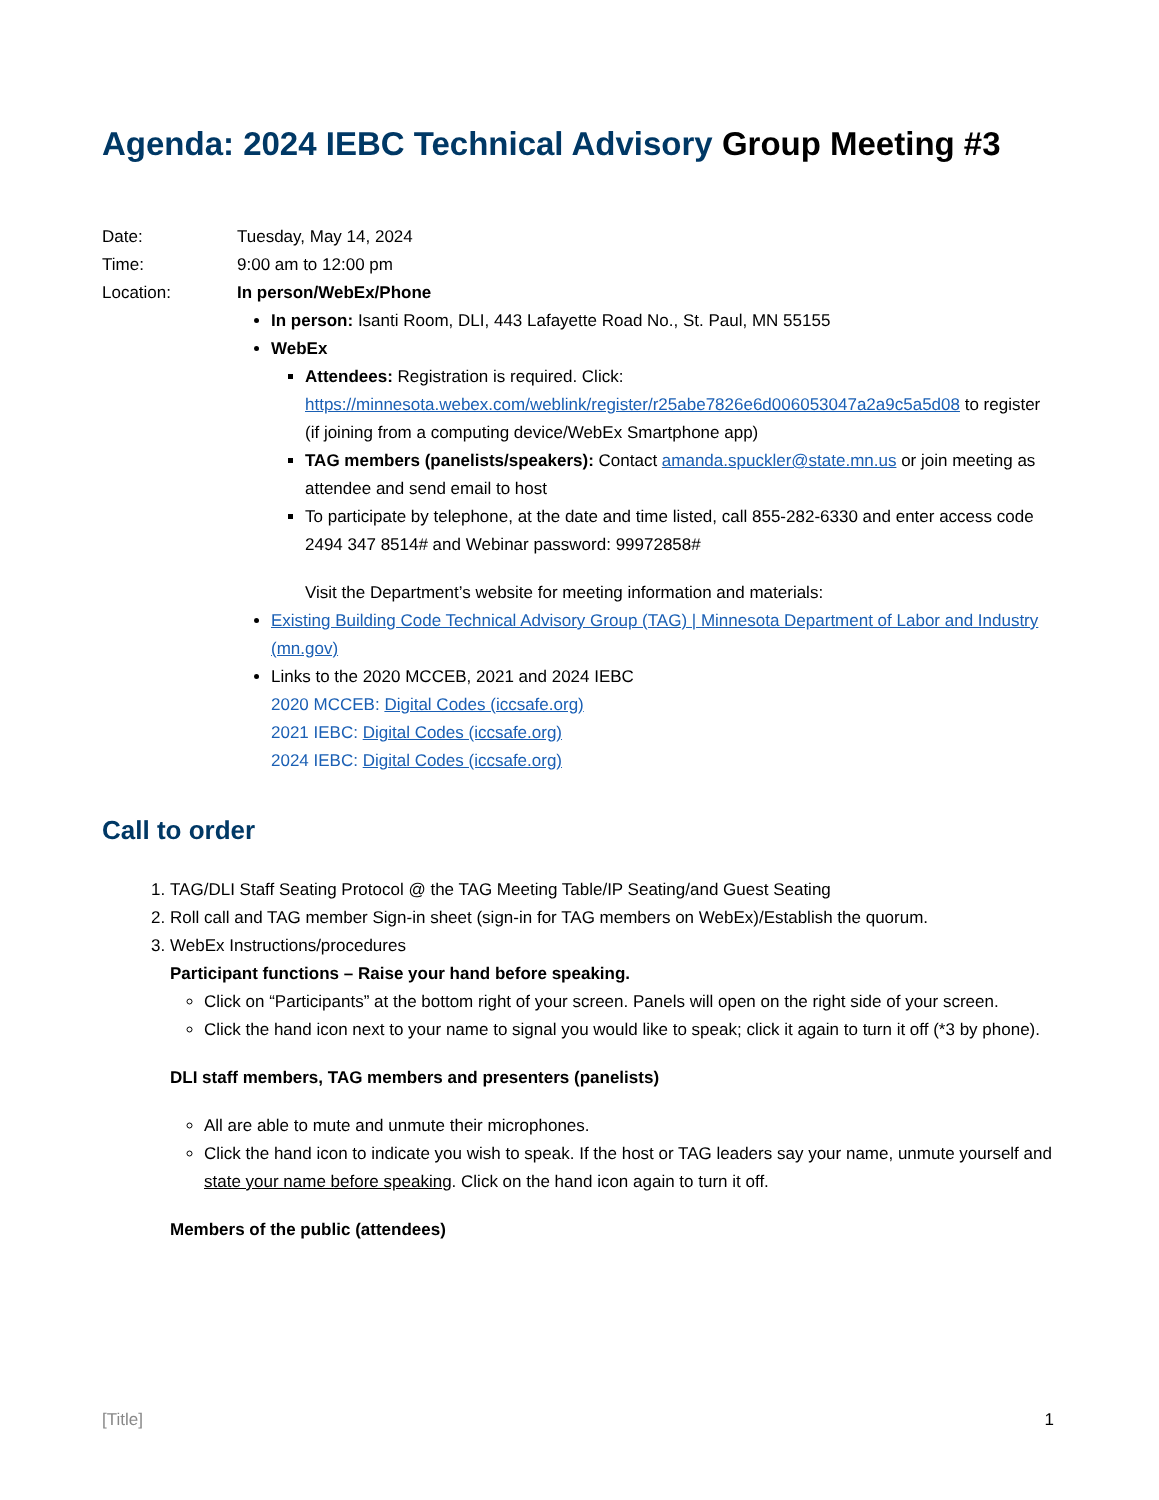Agenda: 2024 IEBC Technical Advisory Group Meeting #3
Date: Tuesday, May 14, 2024
Time: 9:00 am to 12:00 pm
Location: In person/WebEx/Phone
In person: Isanti Room, DLI, 443 Lafayette Road No., St. Paul, MN 55155
WebEx
Attendees: Registration is required. Click: https://minnesota.webex.com/weblink/register/r25abe7826e6d006053047a2a9c5a5d08 to register (if joining from a computing device/WebEx Smartphone app)
TAG members (panelists/speakers): Contact amanda.spuckler@state.mn.us or join meeting as attendee and send email to host
To participate by telephone, at the date and time listed, call 855-282-6330 and enter access code 2494 347 8514# and Webinar password: 99972858#
Visit the Department’s website for meeting information and materials:
Existing Building Code Technical Advisory Group (TAG) | Minnesota Department of Labor and Industry (mn.gov)
Links to the 2020 MCCEB, 2021 and 2024 IEBC
2020 MCCEB: Digital Codes (iccsafe.org)
2021 IEBC: Digital Codes (iccsafe.org)
2024 IEBC: Digital Codes (iccsafe.org)
Call to order
1. TAG/DLI Staff Seating Protocol @ the TAG Meeting Table/IP Seating/and Guest Seating
2. Roll call and TAG member Sign-in sheet (sign-in for TAG members on WebEx)/Establish the quorum.
3. WebEx Instructions/procedures
Participant functions – Raise your hand before speaking.
Click on “Participants” at the bottom right of your screen. Panels will open on the right side of your screen.
Click the hand icon next to your name to signal you would like to speak; click it again to turn it off (*3 by phone).
DLI staff members, TAG members and presenters (panelists)
All are able to mute and unmute their microphones.
Click the hand icon to indicate you wish to speak. If the host or TAG leaders say your name, unmute yourself and state your name before speaking. Click on the hand icon again to turn it off.
Members of the public (attendees)
[Title] 1